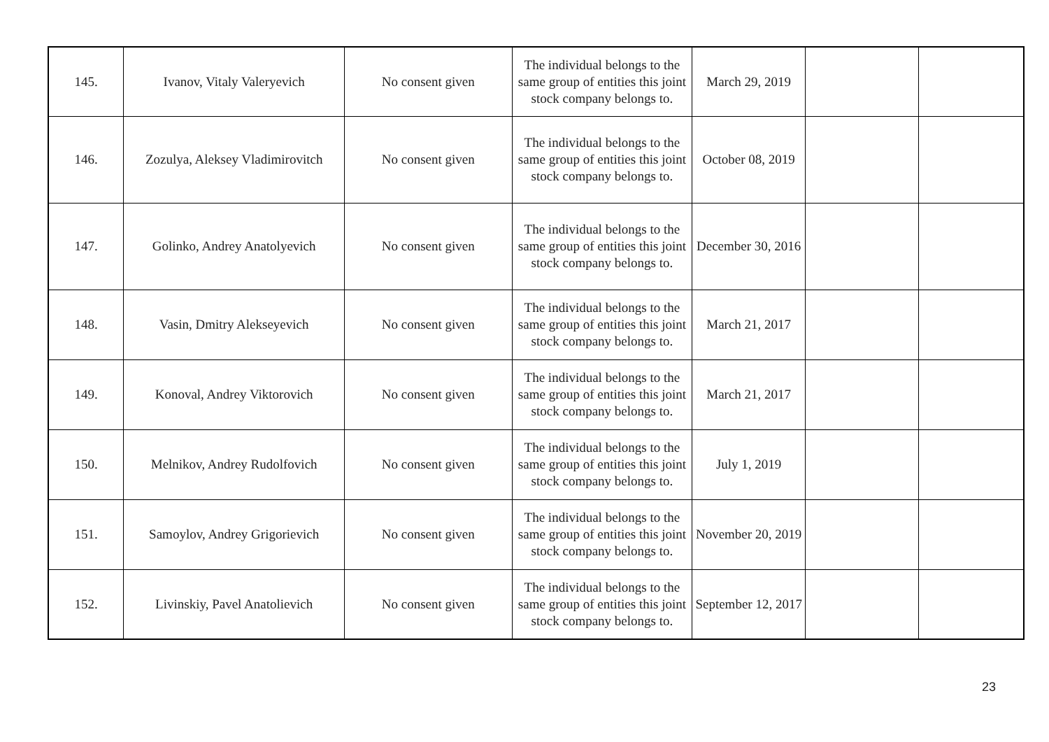| 145. | Ivanov, Vitaly Valeryevich | No consent given | The individual belongs to the same group of entities this joint stock company belongs to. | March 29, 2019 | | |
| 146. | Zozulya, Aleksey Vladimirovitch | No consent given | The individual belongs to the same group of entities this joint stock company belongs to. | October 08, 2019 | | |
| 147. | Golinko, Andrey Anatolyevich | No consent given | The individual belongs to the same group of entities this joint stock company belongs to. | December 30, 2016 | | |
| 148. | Vasin, Dmitry Alekseyevich | No consent given | The individual belongs to the same group of entities this joint stock company belongs to. | March 21, 2017 | | |
| 149. | Konoval, Andrey Viktorovich | No consent given | The individual belongs to the same group of entities this joint stock company belongs to. | March 21, 2017 | | |
| 150. | Melnikov, Andrey Rudolfovich | No consent given | The individual belongs to the same group of entities this joint stock company belongs to. | July 1, 2019 | | |
| 151. | Samoylov, Andrey Grigorievich | No consent given | The individual belongs to the same group of entities this joint stock company belongs to. | November 20, 2019 | | |
| 152. | Livinskiy, Pavel Anatolievich | No consent given | The individual belongs to the same group of entities this joint stock company belongs to. | September 12, 2017 | | |
23